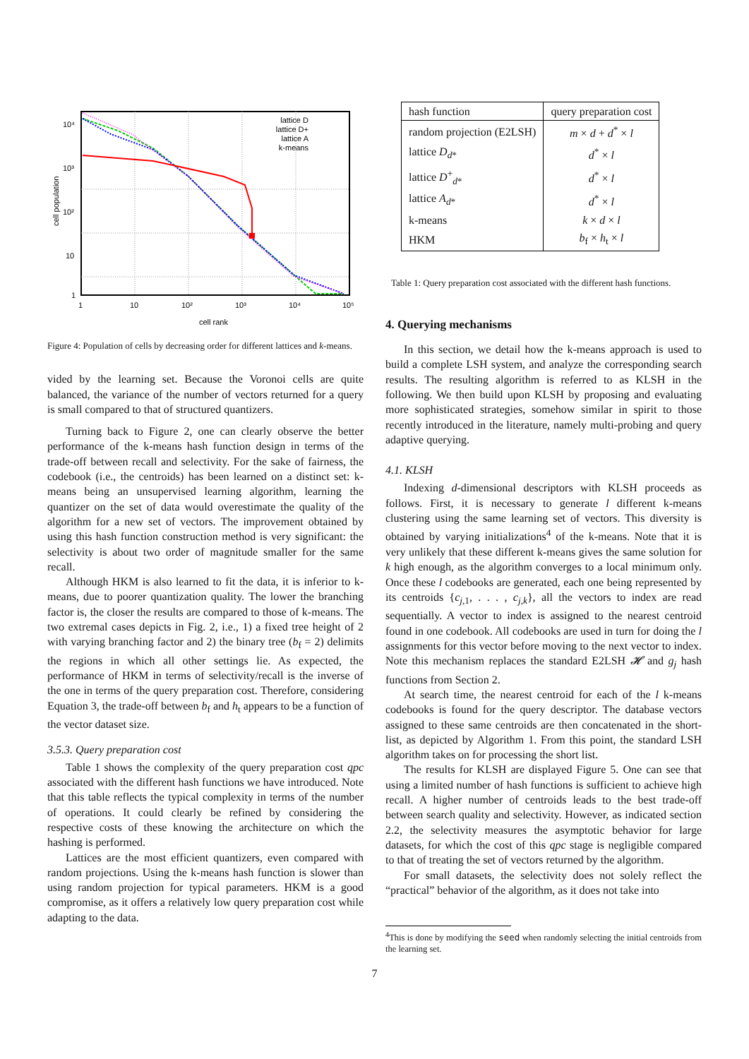10⁴
10³
10²
10
1
1
10
10²
10³
10⁴
10⁵
cell rank
cell population
lattice D
lattice D+
lattice A
k-means
Figure 4: Population of cells by decreasing order for different lattices and k-means.
vided by the learning set. Because the Voronoi cells are quite balanced, the variance of the number of vectors returned for a query is small compared to that of structured quantizers.
Turning back to Figure 2, one can clearly observe the better performance of the k-means hash function design in terms of the trade-off between recall and selectivity. For the sake of fairness, the codebook (i.e., the centroids) has been learned on a distinct set: k-means being an unsupervised learning algorithm, learning the quantizer on the set of data would overestimate the quality of the algorithm for a new set of vectors. The improvement obtained by using this hash function construction method is very significant: the selectivity is about two order of magnitude smaller for the same recall.
Although HKM is also learned to fit the data, it is inferior to k-means, due to poorer quantization quality. The lower the branching factor is, the closer the results are compared to those of k-means. The two extremal cases depicts in Fig. 2, i.e., 1) a fixed tree height of 2 with varying branching factor and 2) the binary tree (b<sub>f</sub> = 2) delimits the regions in which all other settings lie. As expected, the performance of HKM in terms of selectivity/recall is the inverse of the one in terms of the query preparation cost. Therefore, considering Equation 3, the trade-off between b<sub>f</sub> and h<sub>t</sub> appears to be a function of the vector dataset size.
3.5.3. Query preparation cost
Table 1 shows the complexity of the query preparation cost qpc associated with the different hash functions we have introduced. Note that this table reflects the typical complexity in terms of the number of operations. It could clearly be refined by considering the respective costs of these knowing the architecture on which the hashing is performed.
Lattices are the most efficient quantizers, even compared with random projections. Using the k-means hash function is slower than using random projection for typical parameters. HKM is a good compromise, as it offers a relatively low query preparation cost while adapting to the data.
| hash function | query preparation cost |
| --- | --- |
| random projection (E2LSH) | m × d + d<sup>*</sup> × l |
| lattice D<sub>d*</sub> | d<sup>*</sup> × l |
| lattice D<sup>+</sup><sub>d*</sub> | d<sup>*</sup> × l |
| lattice A<sub>d*</sub> | d<sup>*</sup> × l |
| k-means | k × d × l |
| HKM | b<sub>f</sub> × h<sub>t</sub> × l |
Table 1: Query preparation cost associated with the different hash functions.
4. Querying mechanisms
In this section, we detail how the k-means approach is used to build a complete LSH system, and analyze the corresponding search results. The resulting algorithm is referred to as KLSH in the following. We then build upon KLSH by proposing and evaluating more sophisticated strategies, somehow similar in spirit to those recently introduced in the literature, namely multi-probing and query adaptive querying.
4.1. KLSH
Indexing d-dimensional descriptors with KLSH proceeds as follows. First, it is necessary to generate l different k-means clustering using the same learning set of vectors. This diversity is obtained by varying initializations<sup>4</sup> of the k-means. Note that it is very unlikely that these different k-means gives the same solution for k high enough, as the algorithm converges to a local minimum only. Once these l codebooks are generated, each one being represented by its centroids {c<sub>j,1</sub>, . . . , c<sub>j,k</sub>}, all the vectors to index are read sequentially. A vector to index is assigned to the nearest centroid found in one codebook. All codebooks are used in turn for doing the l assignments for this vector before moving to the next vector to index. Note this mechanism replaces the standard E2LSH 𝓗 and g<sub>j</sub> hash functions from Section 2.
At search time, the nearest centroid for each of the l k-means codebooks is found for the query descriptor. The database vectors assigned to these same centroids are then concatenated in the short-list, as depicted by Algorithm 1. From this point, the standard LSH algorithm takes on for processing the short list.
The results for KLSH are displayed Figure 5. One can see that using a limited number of hash functions is sufficient to achieve high recall. A higher number of centroids leads to the best trade-off between search quality and selectivity. However, as indicated section 2.2, the selectivity measures the asymptotic behavior for large datasets, for which the cost of this qpc stage is negligible compared to that of treating the set of vectors returned by the algorithm.
For small datasets, the selectivity does not solely reflect the “practical” behavior of the algorithm, as it does not take into
<sup>4</sup> This is done by modifying the seed when randomly selecting the initial centroids from the learning set.
7